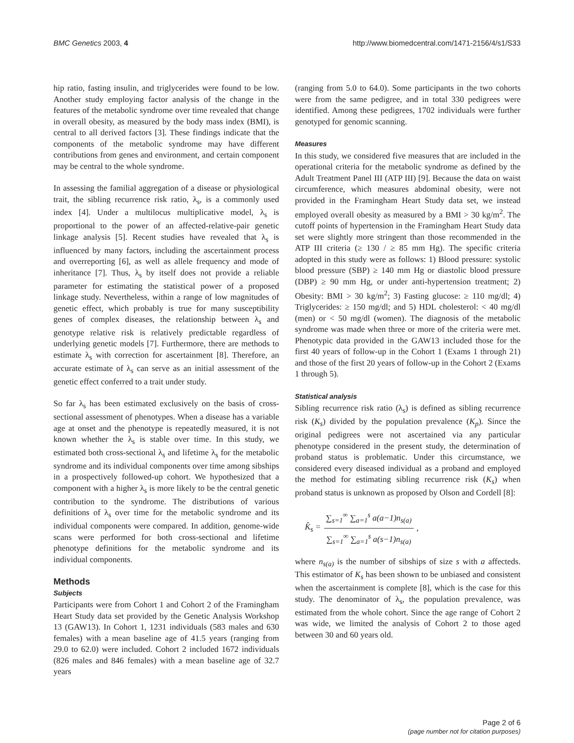BMC Genetics 2003, 4 http://www.biomedcentral.com/1471-2156/4/s1/S33
hip ratio, fasting insulin, and triglycerides were found to be low. Another study employing factor analysis of the change in the features of the metabolic syndrome over time revealed that change in overall obesity, as measured by the body mass index (BMI), is central to all derived factors [3]. These findings indicate that the components of the metabolic syndrome may have different contributions from genes and environment, and certain component may be central to the whole syndrome.
In assessing the familial aggregation of a disease or physiological trait, the sibling recurrence risk ratio, λ<sub>s</sub>, is a commonly used index [4]. Under a multilocus multiplicative model, λ<sub>s</sub> is proportional to the power of an affected-relative-pair genetic linkage analysis [5]. Recent studies have revealed that λ<sub>s</sub> is influenced by many factors, including the ascertainment process and overreporting [6], as well as allele frequency and mode of inheritance [7]. Thus, λ<sub>s</sub> by itself does not provide a reliable parameter for estimating the statistical power of a proposed linkage study. Nevertheless, within a range of low magnitudes of genetic effect, which probably is true for many susceptibility genes of complex diseases, the relationship between λ<sub>s</sub> and genotype relative risk is relatively predictable regardless of underlying genetic models [7]. Furthermore, there are methods to estimate λ<sub>s</sub> with correction for ascertainment [8]. Therefore, an accurate estimate of λ<sub>s</sub> can serve as an initial assessment of the genetic effect conferred to a trait under study.
So far λ<sub>s</sub> has been estimated exclusively on the basis of cross-sectional assessment of phenotypes. When a disease has a variable age at onset and the phenotype is repeatedly measured, it is not known whether the λ<sub>s</sub> is stable over time. In this study, we estimated both cross-sectional λ<sub>s</sub> and lifetime λ<sub>s</sub> for the metabolic syndrome and its individual components over time among sibships in a prospectively followed-up cohort. We hypothesized that a component with a higher λ<sub>s</sub> is more likely to be the central genetic contribution to the syndrome. The distributions of various definitions of λ<sub>s</sub> over time for the metabolic syndrome and its individual components were compared. In addition, genome-wide scans were performed for both cross-sectional and lifetime phenotype definitions for the metabolic syndrome and its individual components.
Methods
Subjects
Participants were from Cohort 1 and Cohort 2 of the Framingham Heart Study data set provided by the Genetic Analysis Workshop 13 (GAW13). In Cohort 1, 1231 individuals (583 males and 630 females) with a mean baseline age of 41.5 years (ranging from 29.0 to 62.0) were included. Cohort 2 included 1672 individuals (826 males and 846 females) with a mean baseline age of 32.7 years
(ranging from 5.0 to 64.0). Some participants in the two cohorts were from the same pedigree, and in total 330 pedigrees were identified. Among these pedigrees, 1702 individuals were further genotyped for genomic scanning.
Measures
In this study, we considered five measures that are included in the operational criteria for the metabolic syndrome as defined by the Adult Treatment Panel III (ATP III) [9]. Because the data on waist circumference, which measures abdominal obesity, were not provided in the Framingham Heart Study data set, we instead employed overall obesity as measured by a BMI > 30 kg/m<sup>2</sup>. The cutoff points of hypertension in the Framingham Heart Study data set were slightly more stringent than those recommended in the ATP III criteria (≥ 130 / ≥ 85 mm Hg). The specific criteria adopted in this study were as follows: 1) Blood pressure: systolic blood pressure (SBP) ≥ 140 mm Hg or diastolic blood pressure (DBP) ≥ 90 mm Hg, or under anti-hypertension treatment; 2) Obesity: BMI > 30 kg/m<sup>2</sup>; 3) Fasting glucose: ≥ 110 mg/dl; 4) Triglycerides: ≥ 150 mg/dl; and 5) HDL cholesterol: < 40 mg/dl (men) or < 50 mg/dl (women). The diagnosis of the metabolic syndrome was made when three or more of the criteria were met. Phenotypic data provided in the GAW13 included those for the first 40 years of follow-up in the Cohort 1 (Exams 1 through 21) and those of the first 20 years of follow-up in the Cohort 2 (Exams 1 through 5).
Statistical analysis
Sibling recurrence risk ratio (λ<sub>s</sub>) is defined as sibling recurrence risk (K<sub>s</sub>) divided by the population prevalence (K<sub>p</sub>). Since the original pedigrees were not ascertained via any particular phenotype considered in the present study, the determination of proband status is problematic. Under this circumstance, we considered every diseased individual as a proband and employed the method for estimating sibling recurrence risk (K<sub>s</sub>) when proband status is unknown as proposed by Olson and Cordell [8]:
K̂<sub>s</sub> = ∑<sub>s=1</sub><sup>∞</sup> ∑<sub>a=1</sub><sup>s</sup> a(a−1)n<sub>s(a)</sub> ∑<sub>s=1</sub><sup>∞</sup> ∑<sub>a=1</sub><sup>s</sup> a(s−1)n<sub>s(a)</sub>,
where n<sub>s(a)</sub> is the number of sibships of size s with a affecteds. This estimator of K<sub>s</sub> has been shown to be unbiased and consistent when the ascertainment is complete [8], which is the case for this study. The denominator of λ<sub>s</sub>, the population prevalence, was estimated from the whole cohort. Since the age range of Cohort 2 was wide, we limited the analysis of Cohort 2 to those aged between 30 and 60 years old.
Page 2 of 6
(page number not for citation purposes)